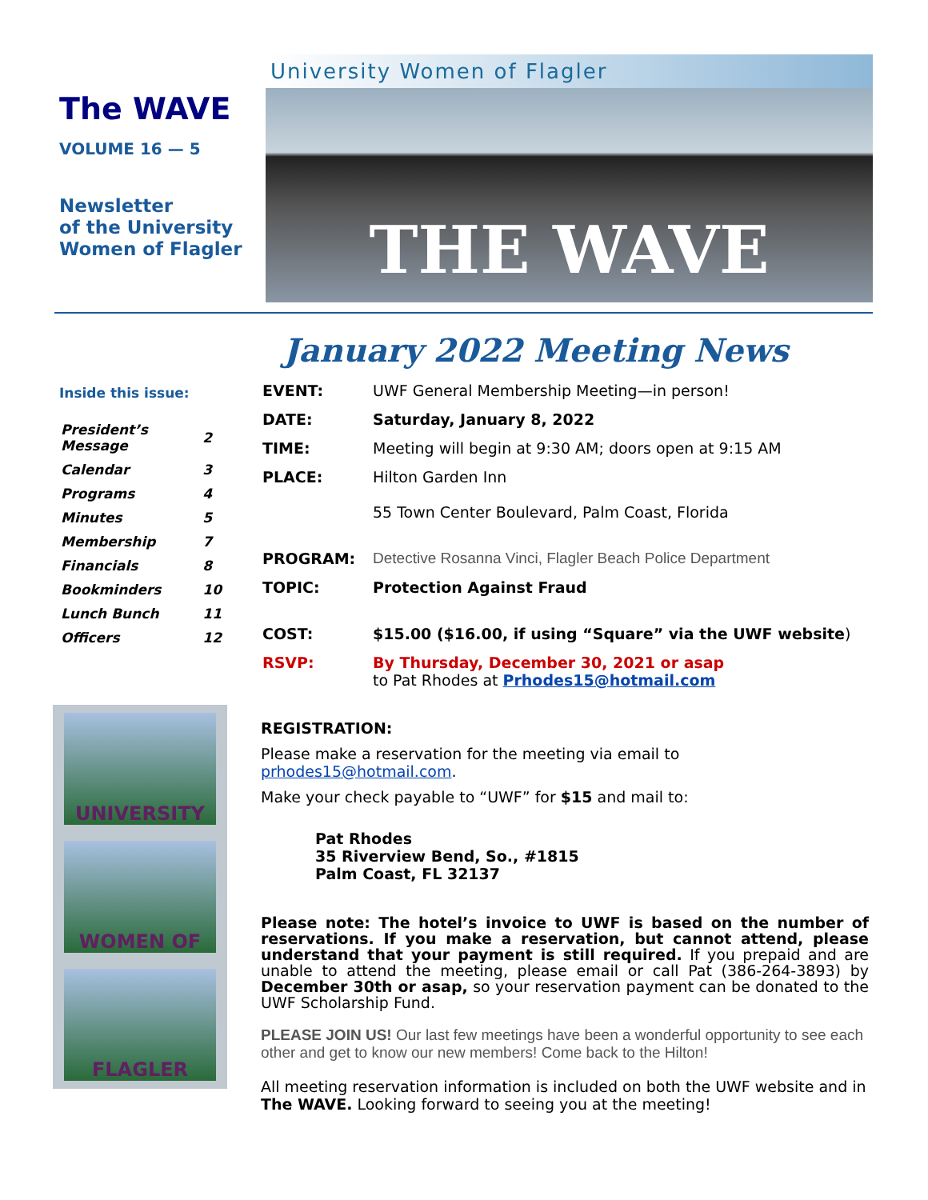The WAVE
VOLUME 16 — 5
Newsletter
of the University
Women of Flagler
University Women of Flagler
THE WAVE
January 2022 Meeting News
Inside this issue:
| President’s Message | 2 |
| Calendar | 3 |
| Programs | 4 |
| Minutes | 5 |
| Membership | 7 |
| Financials | 8 |
| Bookminders | 10 |
| Lunch Bunch | 11 |
| Officers | 12 |
UNIVERSITY
WOMEN OF
FLAGLER
| EVENT: | UWF General Membership Meeting—in person! |
| DATE: | Saturday, January 8, 2022 |
| TIME: | Meeting will begin at 9:30 AM; doors open at 9:15 AM |
| PLACE: | Hilton Garden Inn 55 Town Center Boulevard, Palm Coast, Florida |
| PROGRAM: | Detective Rosanna Vinci, Flagler Beach Police Department |
| TOPIC: | Protection Against Fraud |
| COST: | $15.00 ($16.00, if using “Square” via the UWF website ) |
| RSVP: | By Thursday, December 30, 2021 or asap to Pat Rhodes at Prhodes15@hotmail.com |
REGISTRATION:
Please make a reservation for the meeting via email to prhodes15@hotmail.com.
Make your check payable to “UWF” for $15 and mail to:
Pat Rhodes
35 Riverview Bend, So., #1815
Palm Coast, FL 32137
Please note: The hotel’s invoice to UWF is based on the number of reservations. If you make a reservation, but cannot attend, please understand that your payment is still required. If you prepaid and are unable to attend the meeting, please email or call Pat (386-264-3893) by December 30th or asap, so your reservation payment can be donated to the UWF Scholarship Fund.
PLEASE JOIN US! Our last few meetings have been a wonderful opportunity to see each other and get to know our new members! Come back to the Hilton!
All meeting reservation information is included on both the UWF website and in The WAVE. Looking forward to seeing you at the meeting!